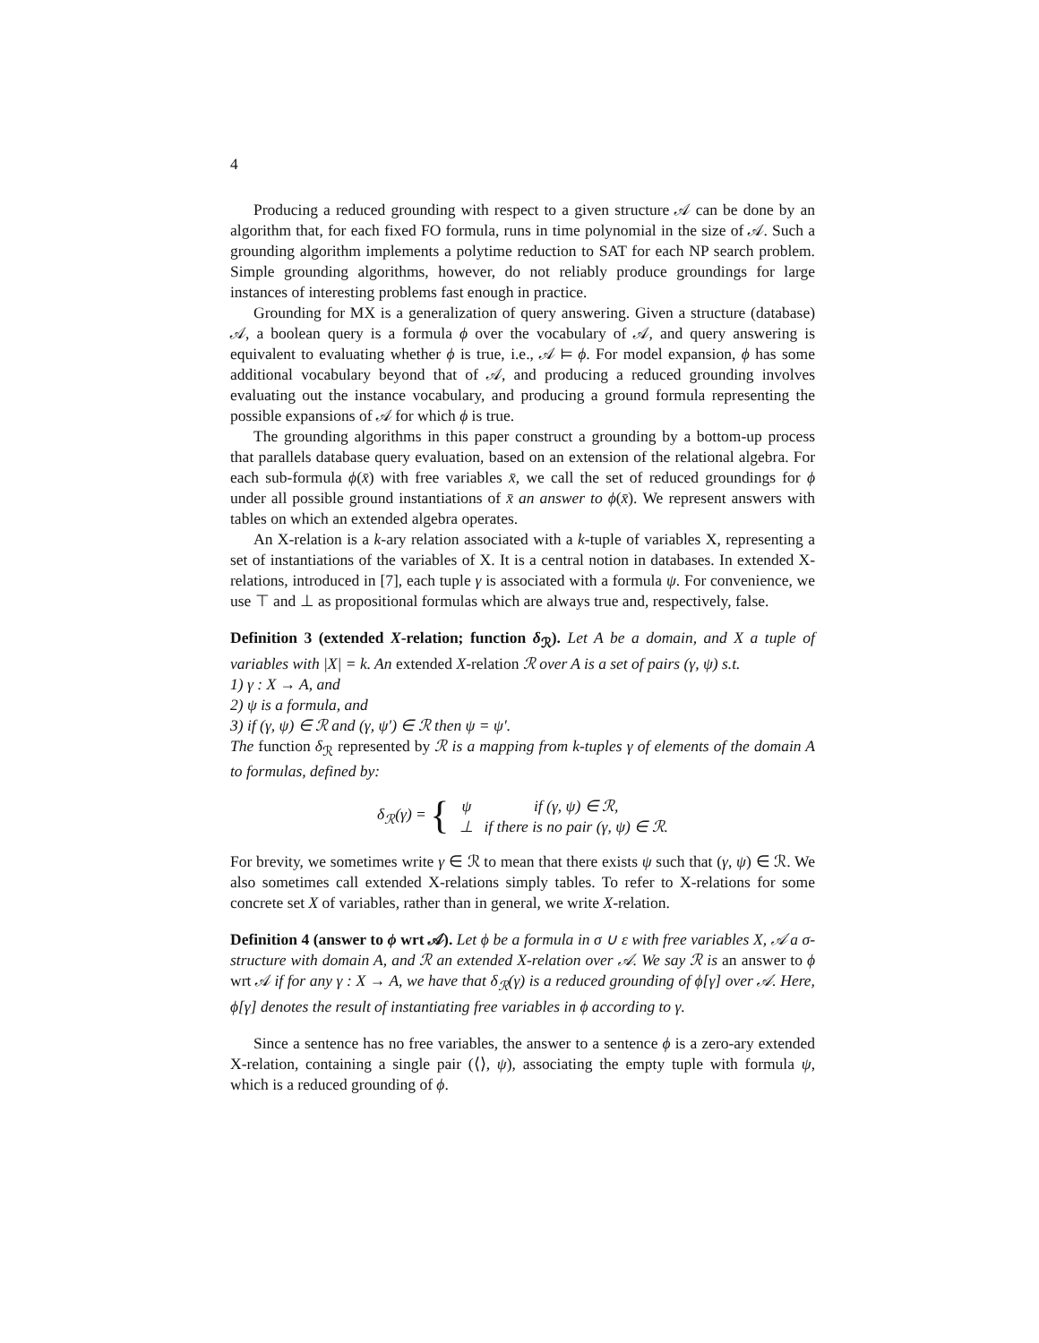4
Producing a reduced grounding with respect to a given structure 𝒜 can be done by an algorithm that, for each fixed FO formula, runs in time polynomial in the size of 𝒜. Such a grounding algorithm implements a polytime reduction to SAT for each NP search problem. Simple grounding algorithms, however, do not reliably produce groundings for large instances of interesting problems fast enough in practice.
Grounding for MX is a generalization of query answering. Given a structure (database) 𝒜, a boolean query is a formula ϕ over the vocabulary of 𝒜, and query answering is equivalent to evaluating whether ϕ is true, i.e., 𝒜 ⊨ ϕ. For model expansion, ϕ has some additional vocabulary beyond that of 𝒜, and producing a reduced grounding involves evaluating out the instance vocabulary, and producing a ground formula representing the possible expansions of 𝒜 for which ϕ is true.
The grounding algorithms in this paper construct a grounding by a bottom-up process that parallels database query evaluation, based on an extension of the relational algebra. For each sub-formula ϕ(x̄) with free variables x̄, we call the set of reduced groundings for ϕ under all possible ground instantiations of x̄ an answer to ϕ(x̄). We represent answers with tables on which an extended algebra operates.
An X-relation is a k-ary relation associated with a k-tuple of variables X, representing a set of instantiations of the variables of X. It is a central notion in databases. In extended X-relations, introduced in [7], each tuple γ is associated with a formula ψ. For convenience, we use ⊤ and ⊥ as propositional formulas which are always true and, respectively, false.
Definition 3 (extended X-relation; function δ<sub>ℛ</sub>). Let A be a domain, and X a tuple of variables with |X| = k. An extended X-relation ℛ over A is a set of pairs (γ, ψ) s.t.
1) γ : X → A, and
2) ψ is a formula, and
3) if (γ, ψ) ∈ ℛ and (γ, ψ′) ∈ ℛ then ψ = ψ′.
The function δ<sub>ℛ</sub> represented by ℛ is a mapping from k-tuples γ of elements of the domain A to formulas, defined by:
| δ<sub>ℛ</sub>( γ ) = { | ψ | if (γ, ψ) ∈ ℛ, |
| | ⊥ | if there is no pair (γ, ψ) ∈ ℛ. |
For brevity, we sometimes write γ ∈ ℛ to mean that there exists ψ such that (γ, ψ) ∈ ℛ. We also sometimes call extended X-relations simply tables. To refer to X-relations for some concrete set X of variables, rather than in general, we write X-relation.
Definition 4 (answer to ϕ wrt 𝒜). Let ϕ be a formula in σ ∪ ε with free variables X, 𝒜 a σ-structure with domain A, and ℛ an extended X-relation over 𝒜. We say ℛ is an answer to ϕ wrt 𝒜 if for any γ : X → A, we have that δ<sub>ℛ</sub>(γ) is a reduced grounding of ϕ[γ] over 𝒜. Here, ϕ[γ] denotes the result of instantiating free variables in ϕ according to γ.
Since a sentence has no free variables, the answer to a sentence ϕ is a zero-ary extended X-relation, containing a single pair (⟨⟩, ψ), associating the empty tuple with formula ψ, which is a reduced grounding of ϕ.